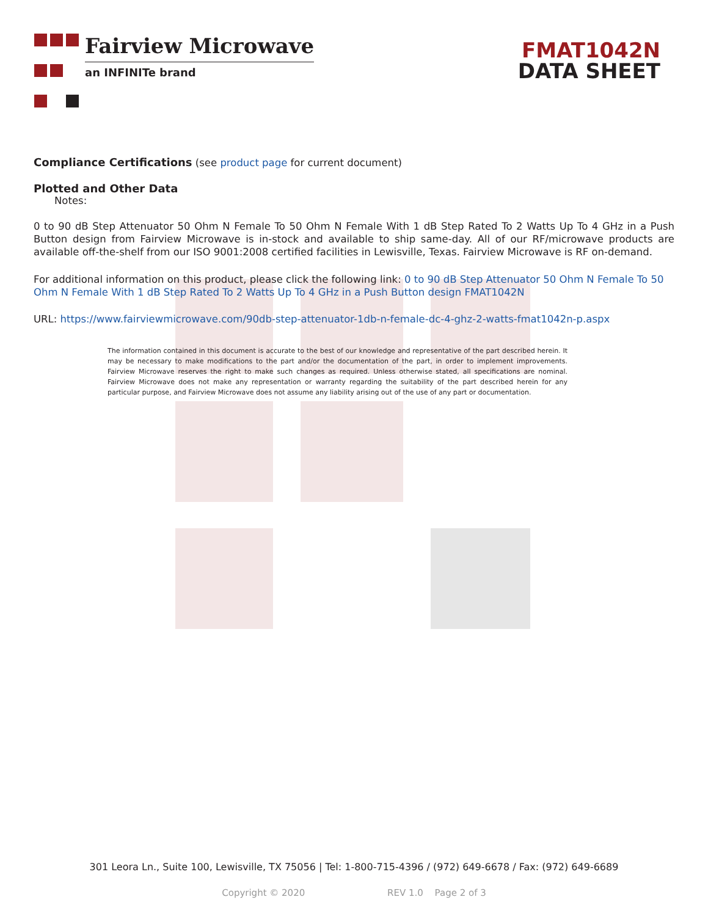Fairview Microwave
an INFINITe brand
FMAT1042N
DATA SHEET
Compliance Certifications (see product page for current document)
Plotted and Other Data
Notes:
0 to 90 dB Step Attenuator 50 Ohm N Female To 50 Ohm N Female With 1 dB Step Rated To 2 Watts Up To 4 GHz in a Push Button design from Fairview Microwave is in-stock and available to ship same-day. All of our RF/microwave products are available off-the-shelf from our ISO 9001:2008 certified facilities in Lewisville, Texas. Fairview Microwave is RF on-demand.
For additional information on this product, please click the following link: 0 to 90 dB Step Attenuator 50 Ohm N Female To 50 Ohm N Female With 1 dB Step Rated To 2 Watts Up To 4 GHz in a Push Button design FMAT1042N
URL: https://www.fairviewmicrowave.com/90db-step-attenuator-1db-n-female-dc-4-ghz-2-watts-fmat1042n-p.aspx
The information contained in this document is accurate to the best of our knowledge and representative of the part described herein. It may be necessary to make modifications to the part and/or the documentation of the part, in order to implement improvements. Fairview Microwave reserves the right to make such changes as required. Unless otherwise stated, all specifications are nominal. Fairview Microwave does not make any representation or warranty regarding the suitability of the part described herein for any particular purpose, and Fairview Microwave does not assume any liability arising out of the use of any part or documentation.
301 Leora Ln., Suite 100, Lewisville, TX 75056 | Tel: 1-800-715-4396 / (972) 649-6678 / Fax: (972) 649-6689
Copyright © 2020 REV 1.0 Page 2 of 3